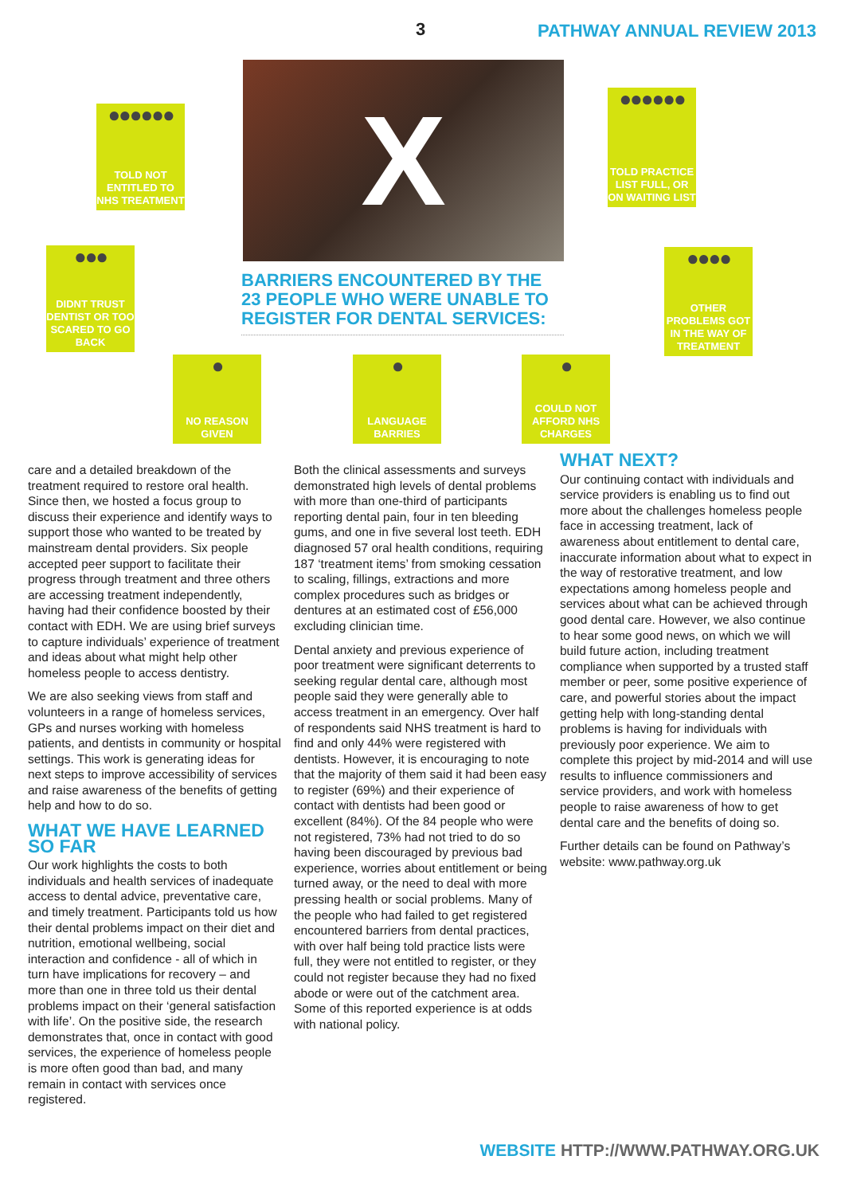3 PATHWAY ANNUAL REVIEW 2013
●●●●●●
TOLD NOT ENTITLED TO NHS TREATMENT
X
●●●●●●
TOLD PRACTICE LIST FULL, OR ON WAITING LIST
●●●
DIDNT TRUST DENTIST OR TOO SCARED TO GO BACK
BARRIERS ENCOUNTERED BY THE 23 PEOPLE WHO WERE UNABLE TO REGISTER FOR DENTAL SERVICES:
●●●●
OTHER PROBLEMS GOT IN THE WAY OF TREATMENT
●
NO REASON GIVEN
●
LANGUAGE BARRIES
●
COULD NOT AFFORD NHS CHARGES
care and a detailed breakdown of the treatment required to restore oral health. Since then, we hosted a focus group to discuss their experience and identify ways to support those who wanted to be treated by mainstream dental providers. Six people accepted peer support to facilitate their progress through treatment and three others are accessing treatment independently, having had their confidence boosted by their contact with EDH. We are using brief surveys to capture individuals’ experience of treatment and ideas about what might help other homeless people to access dentistry.
We are also seeking views from staff and volunteers in a range of homeless services, GPs and nurses working with homeless patients, and dentists in community or hospital settings. This work is generating ideas for next steps to improve accessibility of services and raise awareness of the benefits of getting help and how to do so.
WHAT WE HAVE LEARNED SO FAR
Our work highlights the costs to both individuals and health services of inadequate access to dental advice, preventative care, and timely treatment. Participants told us how their dental problems impact on their diet and nutrition, emotional wellbeing, social interaction and confidence - all of which in turn have implications for recovery – and more than one in three told us their dental problems impact on their ‘general satisfaction with life’. On the positive side, the research demonstrates that, once in contact with good services, the experience of homeless people is more often good than bad, and many remain in contact with services once registered.
Both the clinical assessments and surveys demonstrated high levels of dental problems with more than one-third of participants reporting dental pain, four in ten bleeding gums, and one in five several lost teeth. EDH diagnosed 57 oral health conditions, requiring 187 ‘treatment items’ from smoking cessation to scaling, fillings, extractions and more complex procedures such as bridges or dentures at an estimated cost of £56,000 excluding clinician time.
Dental anxiety and previous experience of poor treatment were significant deterrents to seeking regular dental care, although most people said they were generally able to access treatment in an emergency. Over half of respondents said NHS treatment is hard to find and only 44% were registered with dentists. However, it is encouraging to note that the majority of them said it had been easy to register (69%) and their experience of contact with dentists had been good or excellent (84%). Of the 84 people who were not registered, 73% had not tried to do so having been discouraged by previous bad experience, worries about entitlement or being turned away, or the need to deal with more pressing health or social problems. Many of the people who had failed to get registered encountered barriers from dental practices, with over half being told practice lists were full, they were not entitled to register, or they could not register because they had no fixed abode or were out of the catchment area. Some of this reported experience is at odds with national policy.
WHAT NEXT?
Our continuing contact with individuals and service providers is enabling us to find out more about the challenges homeless people face in accessing treatment, lack of awareness about entitlement to dental care, inaccurate information about what to expect in the way of restorative treatment, and low expectations among homeless people and services about what can be achieved through good dental care. However, we also continue to hear some good news, on which we will build future action, including treatment compliance when supported by a trusted staff member or peer, some positive experience of care, and powerful stories about the impact getting help with long-standing dental problems is having for individuals with previously poor experience. We aim to complete this project by mid-2014 and will use results to influence commissioners and service providers, and work with homeless people to raise awareness of how to get dental care and the benefits of doing so.
Further details can be found on Pathway’s website: www.pathway.org.uk
WEBSITE HTTP://WWW.PATHWAY.ORG.UK